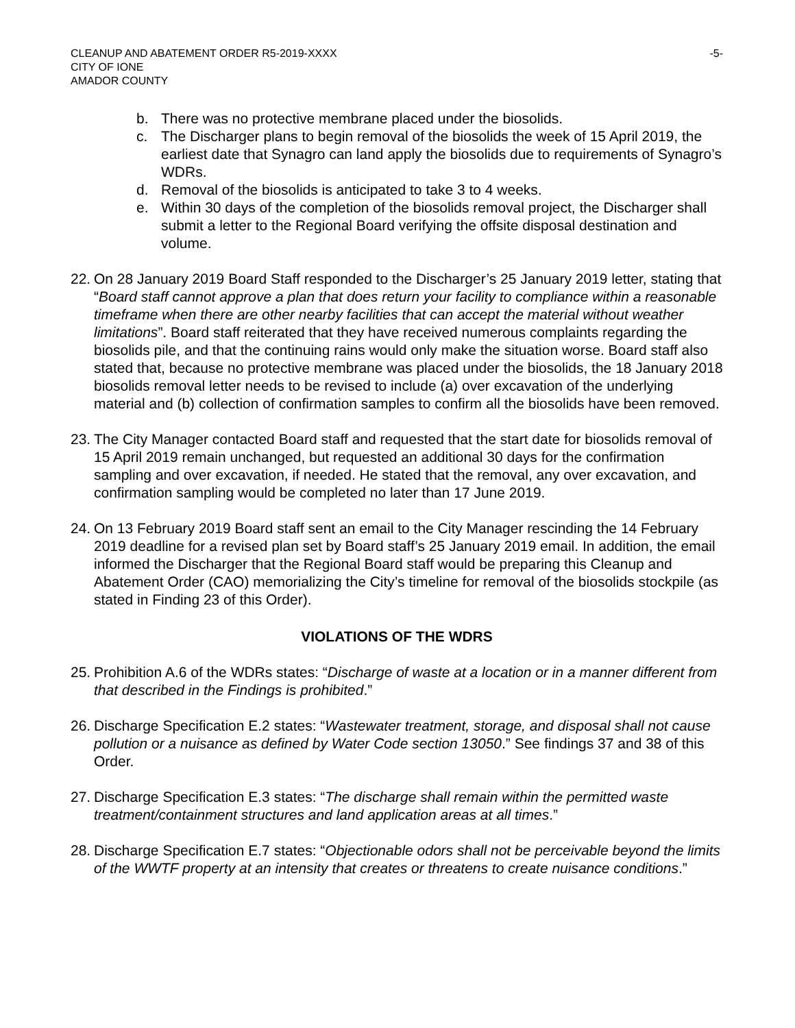CLEANUP AND ABATEMENT ORDER R5-2019-XXXX
CITY OF IONE
AMADOR COUNTY
-5-
b. There was no protective membrane placed under the biosolids.
c. The Discharger plans to begin removal of the biosolids the week of 15 April 2019, the earliest date that Synagro can land apply the biosolids due to requirements of Synagro’s WDRs.
d. Removal of the biosolids is anticipated to take 3 to 4 weeks.
e. Within 30 days of the completion of the biosolids removal project, the Discharger shall submit a letter to the Regional Board verifying the offsite disposal destination and volume.
22. On 28 January 2019 Board Staff responded to the Discharger’s 25 January 2019 letter, stating that “Board staff cannot approve a plan that does return your facility to compliance within a reasonable timeframe when there are other nearby facilities that can accept the material without weather limitations”. Board staff reiterated that they have received numerous complaints regarding the biosolids pile, and that the continuing rains would only make the situation worse. Board staff also stated that, because no protective membrane was placed under the biosolids, the 18 January 2018 biosolids removal letter needs to be revised to include (a) over excavation of the underlying material and (b) collection of confirmation samples to confirm all the biosolids have been removed.
23. The City Manager contacted Board staff and requested that the start date for biosolids removal of 15 April 2019 remain unchanged, but requested an additional 30 days for the confirmation sampling and over excavation, if needed. He stated that the removal, any over excavation, and confirmation sampling would be completed no later than 17 June 2019.
24. On 13 February 2019 Board staff sent an email to the City Manager rescinding the 14 February 2019 deadline for a revised plan set by Board staff’s 25 January 2019 email. In addition, the email informed the Discharger that the Regional Board staff would be preparing this Cleanup and Abatement Order (CAO) memorializing the City’s timeline for removal of the biosolids stockpile (as stated in Finding 23 of this Order).
VIOLATIONS OF THE WDRS
25. Prohibition A.6 of the WDRs states: “Discharge of waste at a location or in a manner different from that described in the Findings is prohibited.”
26. Discharge Specification E.2 states: “Wastewater treatment, storage, and disposal shall not cause pollution or a nuisance as defined by Water Code section 13050.” See findings 37 and 38 of this Order.
27. Discharge Specification E.3 states: “The discharge shall remain within the permitted waste treatment/containment structures and land application areas at all times.”
28. Discharge Specification E.7 states: “Objectionable odors shall not be perceivable beyond the limits of the WWTF property at an intensity that creates or threatens to create nuisance conditions.”